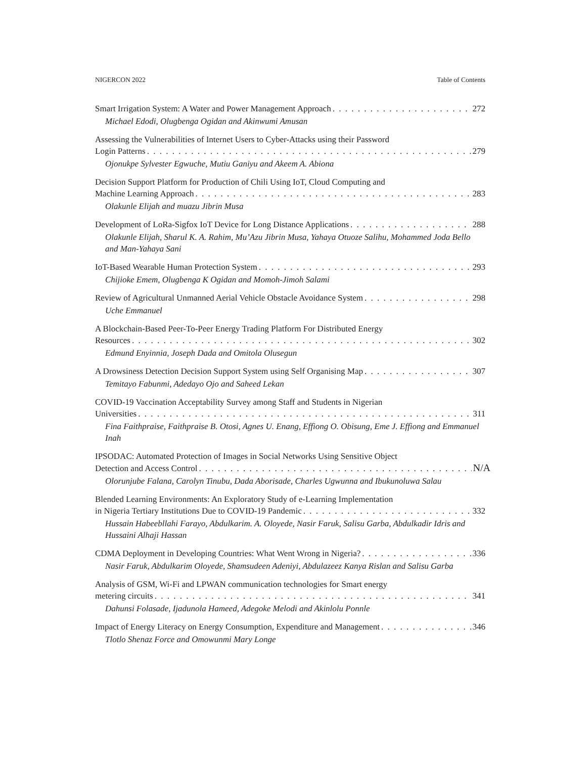NIGERCON 2022 Table of Contents
Smart Irrigation System: A Water and Power Management Approach 272
Michael Edodi, Olugbenga Ogidan and Akinwumi Amusan
Assessing the Vulnerabilities of Internet Users to Cyber-Attacks using their Password
Login Patterns 279
Ojonukpe Sylvester Egwuche, Mutiu Ganiyu and Akeem A. Abiona
Decision Support Platform for Production of Chili Using IoT, Cloud Computing and
Machine Learning Approach 283
Olakunle Elijah and muazu Jibrin Musa
Development of LoRa-Sigfox IoT Device for Long Distance Applications 288
Olakunle Elijah, Sharul K. A. Rahim, Mu’Azu Jibrin Musa, Yahaya Otuoze Salihu, Mohammed Joda Bello and Man-Yahaya Sani
IoT-Based Wearable Human Protection System 293
Chijioke Emem, Olugbenga K Ogidan and Momoh-Jimoh Salami
Review of Agricultural Unmanned Aerial Vehicle Obstacle Avoidance System 298
Uche Emmanuel
A Blockchain-Based Peer-To-Peer Energy Trading Platform For Distributed Energy
Resources 302
Edmund Enyinnia, Joseph Dada and Omitola Olusegun
A Drowsiness Detection Decision Support System using Self Organising Map 307
Temitayo Fabunmi, Adedayo Ojo and Saheed Lekan
COVID-19 Vaccination Acceptability Survey among Staff and Students in Nigerian
Universities 311
Fina Faithpraise, Faithpraise B. Otosi, Agnes U. Enang, Effiong O. Obisung, Eme J. Effiong and Emmanuel Inah
IPSODAC: Automated Protection of Images in Social Networks Using Sensitive Object
Detection and Access Control N/A
Olorunjube Falana, Carolyn Tinubu, Dada Aborisade, Charles Ugwunna and Ibukunoluwa Salau
Blended Learning Environments: An Exploratory Study of e-Learning Implementation
in Nigeria Tertiary Institutions Due to COVID-19 Pandemic 332
Hussain Habeebllahi Farayo, Abdulkarim. A. Oloyede, Nasir Faruk, Salisu Garba, Abdulkadir Idris and Hussaini Alhaji Hassan
CDMA Deployment in Developing Countries: What Went Wrong in Nigeria? 336
Nasir Faruk, Abdulkarim Oloyede, Shamsudeen Adeniyi, Abdulazeez Kanya Rislan and Salisu Garba
Analysis of GSM, Wi-Fi and LPWAN communication technologies for Smart energy
metering circuits 341
Dahunsi Folasade, Ijadunola Hameed, Adegoke Melodi and Akinlolu Ponnle
Impact of Energy Literacy on Energy Consumption, Expenditure and Management 346
Tlotlo Shenaz Force and Omowunmi Mary Longe